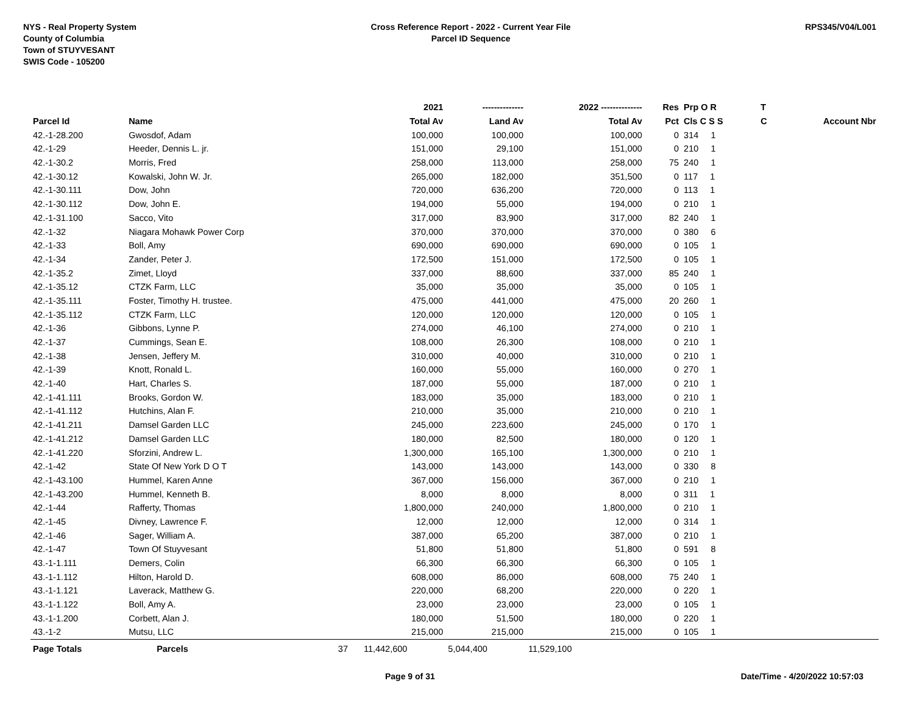NYS - Real Property System
County of Columbia
Town of STUYVESANT
SWIS Code - 105200
Cross Reference Report - 2022 - Current Year File
Parcel ID Sequence
RPS345/V04/L001
| | | | 2021 | -------------- | 2022 -------------- | Res | Prp O R | T | |
| --- | --- | --- | --- | --- | --- | --- | --- | --- | --- |
| Parcel Id | Name | | Total Av | Land Av | Total Av | Pct | Cls C S S | C | Account Nbr |
| 42.-1-28.200 | Gwosdof, Adam | | 100,000 | 100,000 | 100,000 | 0 | 314 1 | | |
| 42.-1-29 | Heeder, Dennis L. jr. | | 151,000 | 29,100 | 151,000 | 0 | 210 1 | | |
| 42.-1-30.2 | Morris, Fred | | 258,000 | 113,000 | 258,000 | 75 | 240 1 | | |
| 42.-1-30.12 | Kowalski, John W. Jr. | | 265,000 | 182,000 | 351,500 | 0 | 117 1 | | |
| 42.-1-30.111 | Dow, John | | 720,000 | 636,200 | 720,000 | 0 | 113 1 | | |
| 42.-1-30.112 | Dow, John E. | | 194,000 | 55,000 | 194,000 | 0 | 210 1 | | |
| 42.-1-31.100 | Sacco, Vito | | 317,000 | 83,900 | 317,000 | 82 | 240 1 | | |
| 42.-1-32 | Niagara Mohawk Power Corp | | 370,000 | 370,000 | 370,000 | 0 | 380 6 | | |
| 42.-1-33 | Boll, Amy | | 690,000 | 690,000 | 690,000 | 0 | 105 1 | | |
| 42.-1-34 | Zander, Peter J. | | 172,500 | 151,000 | 172,500 | 0 | 105 1 | | |
| 42.-1-35.2 | Zimet, Lloyd | | 337,000 | 88,600 | 337,000 | 85 | 240 1 | | |
| 42.-1-35.12 | CTZK Farm, LLC | | 35,000 | 35,000 | 35,000 | 0 | 105 1 | | |
| 42.-1-35.111 | Foster, Timothy H. trustee. | | 475,000 | 441,000 | 475,000 | 20 | 260 1 | | |
| 42.-1-35.112 | CTZK Farm, LLC | | 120,000 | 120,000 | 120,000 | 0 | 105 1 | | |
| 42.-1-36 | Gibbons, Lynne P. | | 274,000 | 46,100 | 274,000 | 0 | 210 1 | | |
| 42.-1-37 | Cummings, Sean E. | | 108,000 | 26,300 | 108,000 | 0 | 210 1 | | |
| 42.-1-38 | Jensen, Jeffery M. | | 310,000 | 40,000 | 310,000 | 0 | 210 1 | | |
| 42.-1-39 | Knott, Ronald L. | | 160,000 | 55,000 | 160,000 | 0 | 270 1 | | |
| 42.-1-40 | Hart, Charles S. | | 187,000 | 55,000 | 187,000 | 0 | 210 1 | | |
| 42.-1-41.111 | Brooks, Gordon W. | | 183,000 | 35,000 | 183,000 | 0 | 210 1 | | |
| 42.-1-41.112 | Hutchins, Alan F. | | 210,000 | 35,000 | 210,000 | 0 | 210 1 | | |
| 42.-1-41.211 | Damsel Garden LLC | | 245,000 | 223,600 | 245,000 | 0 | 170 1 | | |
| 42.-1-41.212 | Damsel Garden LLC | | 180,000 | 82,500 | 180,000 | 0 | 120 1 | | |
| 42.-1-41.220 | Sforzini, Andrew L. | | 1,300,000 | 165,100 | 1,300,000 | 0 | 210 1 | | |
| 42.-1-42 | State Of New York D O T | | 143,000 | 143,000 | 143,000 | 0 | 330 8 | | |
| 42.-1-43.100 | Hummel, Karen Anne | | 367,000 | 156,000 | 367,000 | 0 | 210 1 | | |
| 42.-1-43.200 | Hummel, Kenneth B. | | 8,000 | 8,000 | 8,000 | 0 | 311 1 | | |
| 42.-1-44 | Rafferty, Thomas | | 1,800,000 | 240,000 | 1,800,000 | 0 | 210 1 | | |
| 42.-1-45 | Divney, Lawrence F. | | 12,000 | 12,000 | 12,000 | 0 | 314 1 | | |
| 42.-1-46 | Sager, William A. | | 387,000 | 65,200 | 387,000 | 0 | 210 1 | | |
| 42.-1-47 | Town Of Stuyvesant | | 51,800 | 51,800 | 51,800 | 0 | 591 8 | | |
| 43.-1-1.111 | Demers, Colin | | 66,300 | 66,300 | 66,300 | 0 | 105 1 | | |
| 43.-1-1.112 | Hilton, Harold D. | | 608,000 | 86,000 | 608,000 | 75 | 240 1 | | |
| 43.-1-1.121 | Laverack, Matthew G. | | 220,000 | 68,200 | 220,000 | 0 | 220 1 | | |
| 43.-1-1.122 | Boll, Amy A. | | 23,000 | 23,000 | 23,000 | 0 | 105 1 | | |
| 43.-1-1.200 | Corbett, Alan J. | | 180,000 | 51,500 | 180,000 | 0 | 220 1 | | |
| 43.-1-2 | Mutsu, LLC | | 215,000 | 215,000 | 215,000 | 0 | 105 1 | | |
| Page Totals | Parcels | 37 | 11,442,600 | 5,044,400 | 11,529,100 | | | | |
Page 9 of 31 Date/Time - 4/20/2022 10:57:03